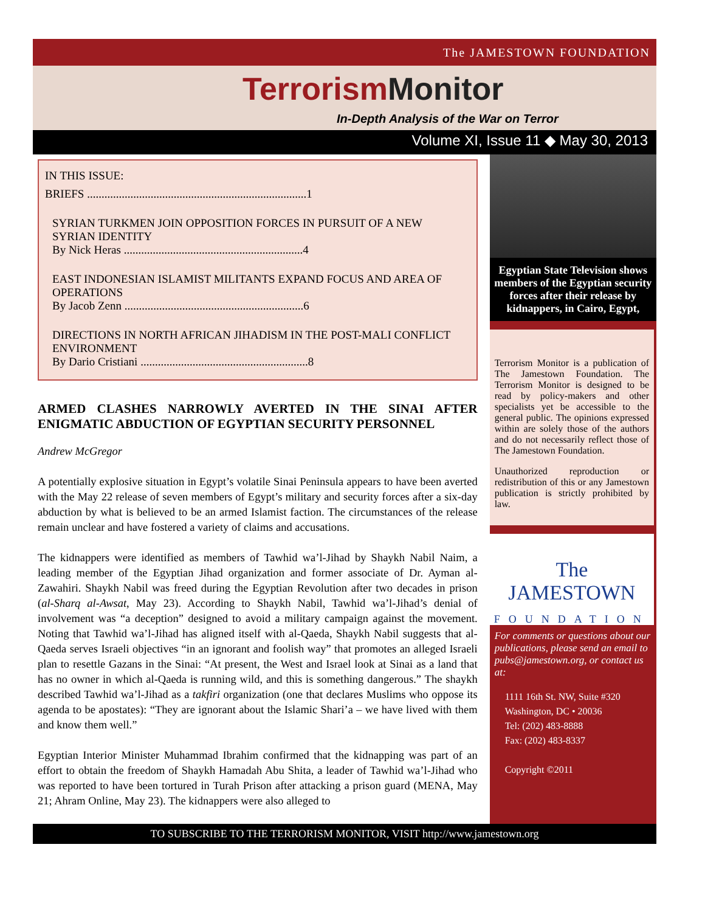The JAMESTOWN FOUNDATION
Terrorism Monitor
In-Depth Analysis of the War on Terror
Volume XI, Issue 11 ◆ May 30, 2013
IN THIS ISSUE:
BRIEFS ............................................................................1
SYRIAN TURKMEN JOIN OPPOSITION FORCES IN PURSUIT OF A NEW SYRIAN IDENTITY
By Nick Heras ..............................................................4
EAST INDONESIAN ISLAMIST MILITANTS EXPAND FOCUS AND AREA OF OPERATIONS
By Jacob Zenn ..............................................................6
DIRECTIONS IN NORTH AFRICAN JIHADISM IN THE POST-MALI CONFLICT ENVIRONMENT
By Dario Cristiani ..........................................................8
ARMED CLASHES NARROWLY AVERTED IN THE SINAI AFTER ENIGMATIC ABDUCTION OF EGYPTIAN SECURITY PERSONNEL
Andrew McGregor
A potentially explosive situation in Egypt’s volatile Sinai Peninsula appears to have been averted with the May 22 release of seven members of Egypt’s military and security forces after a six-day abduction by what is believed to be an armed Islamist faction. The circumstances of the release remain unclear and have fostered a variety of claims and accusations.
The kidnappers were identified as members of Tawhid wa’l-Jihad by Shaykh Nabil Naim, a leading member of the Egyptian Jihad organization and former associate of Dr. Ayman al-Zawahiri. Shaykh Nabil was freed during the Egyptian Revolution after two decades in prison (al-Sharq al-Awsat, May 23). According to Shaykh Nabil, Tawhid wa’l-Jihad’s denial of involvement was “a deception” designed to avoid a military campaign against the movement. Noting that Tawhid wa’l-Jihad has aligned itself with al-Qaeda, Shaykh Nabil suggests that al-Qaeda serves Israeli objectives “in an ignorant and foolish way” that promotes an alleged Israeli plan to resettle Gazans in the Sinai: “At present, the West and Israel look at Sinai as a land that has no owner in which al-Qaeda is running wild, and this is something dangerous.” The shaykh described Tawhid wa’l-Jihad as a takfiri organization (one that declares Muslims who oppose its agenda to be apostates): “They are ignorant about the Islamic Shari’a – we have lived with them and know them well.”
Egyptian Interior Minister Muhammad Ibrahim confirmed that the kidnapping was part of an effort to obtain the freedom of Shaykh Hamadah Abu Shita, a leader of Tawhid wa’l-Jihad who was reported to have been tortured in Turah Prison after attacking a prison guard (MENA, May 21; Ahram Online, May 23). The kidnappers were also alleged to
Egyptian State Television shows members of the Egyptian security forces after their release by kidnappers, in Cairo, Egypt,
Terrorism Monitor is a publication of The Jamestown Foundation. The Terrorism Monitor is designed to be read by policy-makers and other specialists yet be accessible to the general public. The opinions expressed within are solely those of the authors and do not necessarily reflect those of The Jamestown Foundation.
Unauthorized reproduction or redistribution of this or any Jamestown publication is strictly prohibited by law.
The JAMESTOWN
FOUNDATION
For comments or questions about our publications, please send an email to pubs@jamestown.org, or contact us at:
1111 16th St. NW, Suite #320
Washington, DC • 20036
Tel: (202) 483-8888
Fax: (202) 483-8337
Copyright ©2011
TO SUBSCRIBE TO THE TERRORISM MONITOR, VISIT http://www.jamestown.org